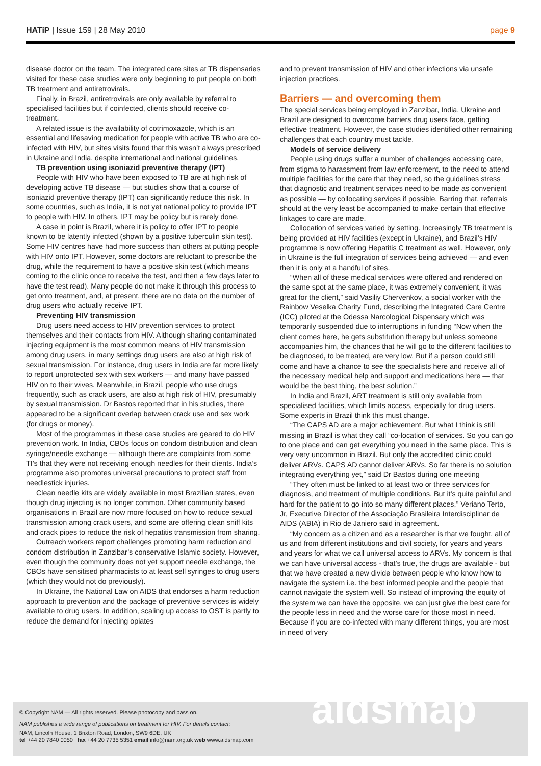HATiP | Issue 159 | 28 May 2010
page 9
disease doctor on the team. The integrated care sites at TB dispensaries visited for these case studies were only beginning to put people on both TB treatment and antiretrovirals.
Finally, in Brazil, antiretrovirals are only available by referral to specialised facilities but if coinfected, clients should receive co-treatment.
A related issue is the availability of cotrimoxazole, which is an essential and lifesaving medication for people with active TB who are co-infected with HIV, but sites visits found that this wasn’t always prescribed in Ukraine and India, despite international and national guidelines.
TB prevention using isoniazid preventive therapy (IPT)
People with HIV who have been exposed to TB are at high risk of developing active TB disease — but studies show that a course of isoniazid preventive therapy (IPT) can significantly reduce this risk. In some countries, such as India, it is not yet national policy to provide IPT to people with HIV. In others, IPT may be policy but is rarely done.
A case in point is Brazil, where it is policy to offer IPT to people known to be latently infected (shown by a positive tuberculin skin test). Some HIV centres have had more success than others at putting people with HIV onto IPT. However, some doctors are reluctant to prescribe the drug, while the requirement to have a positive skin test (which means coming to the clinic once to receive the test, and then a few days later to have the test read). Many people do not make it through this process to get onto treatment, and, at present, there are no data on the number of drug users who actually receive IPT.
Preventing HIV transmission
Drug users need access to HIV prevention services to protect themselves and their contacts from HIV. Although sharing contaminated injecting equipment is the most common means of HIV transmission among drug users, in many settings drug users are also at high risk of sexual transmission. For instance, drug users in India are far more likely to report unprotected sex with sex workers — and many have passed HIV on to their wives. Meanwhile, in Brazil, people who use drugs frequently, such as crack users, are also at high risk of HIV, presumably by sexual transmission. Dr Bastos reported that in his studies, there appeared to be a significant overlap between crack use and sex work (for drugs or money).
Most of the programmes in these case studies are geared to do HIV prevention work. In India, CBOs focus on condom distribution and clean syringe/needle exchange — although there are complaints from some TI’s that they were not receiving enough needles for their clients. India’s programme also promotes universal precautions to protect staff from needlestick injuries.
Clean needle kits are widely available in most Brazilian states, even though drug injecting is no longer common. Other community based organisations in Brazil are now more focused on how to reduce sexual transmission among crack users, and some are offering clean sniff kits and crack pipes to reduce the risk of hepatitis transmission from sharing.
Outreach workers report challenges promoting harm reduction and condom distribution in Zanzibar’s conservative Islamic society. However, even though the community does not yet support needle exchange, the CBOs have sensitised pharmacists to at least sell syringes to drug users (which they would not do previously).
In Ukraine, the National Law on AIDS that endorses a harm reduction approach to prevention and the package of preventive services is widely available to drug users. In addition, scaling up access to OST is partly to reduce the demand for injecting opiates
and to prevent transmission of HIV and other infections via unsafe injection practices.
Barriers — and overcoming them
The special services being employed in Zanzibar, India, Ukraine and Brazil are designed to overcome barriers drug users face, getting effective treatment. However, the case studies identified other remaining challenges that each country must tackle.
Models of service delivery
People using drugs suffer a number of challenges accessing care, from stigma to harassment from law enforcement, to the need to attend multiple facilities for the care that they need, so the guidelines stress that diagnostic and treatment services need to be made as convenient as possible — by collocating services if possible. Barring that, referrals should at the very least be accompanied to make certain that effective linkages to care are made.
Collocation of services varied by setting. Increasingly TB treatment is being provided at HIV facilities (except in Ukraine), and Brazil’s HIV programme is now offering Hepatitis C treatment as well. However, only in Ukraine is the full integration of services being achieved — and even then it is only at a handful of sites.
“When all of these medical services were offered and rendered on the same spot at the same place, it was extremely convenient, it was great for the client,” said Vasiliy Chervenkov, a social worker with the Rainbow Veselka Charity Fund, describing the Integrated Care Centre (ICC) piloted at the Odessa Narcological Dispensary which was temporarily suspended due to interruptions in funding “Now when the client comes here, he gets substitution therapy but unless someone accompanies him, the chances that he will go to the different facilities to be diagnosed, to be treated, are very low. But if a person could still come and have a chance to see the specialists here and receive all of the necessary medical help and support and medications here — that would be the best thing, the best solution.”
In India and Brazil, ART treatment is still only available from specialised facilities, which limits access, especially for drug users. Some experts in Brazil think this must change.
“The CAPS AD are a major achievement. But what I think is still missing in Brazil is what they call “co-location of services. So you can go to one place and can get everything you need in the same place. This is very very uncommon in Brazil. But only the accredited clinic could deliver ARVs. CAPS AD cannot deliver ARVs. So far there is no solution integrating everything yet,” said Dr Bastos during one meeting
“They often must be linked to at least two or three services for diagnosis, and treatment of multiple conditions. But it’s quite painful and hard for the patient to go into so many different places,” Veriano Terto, Jr, Executive Director of the Associação Brasileira Interdisciplinar de AIDS (ABIA) in Rio de Janiero said in agreement.
“My concern as a citizen and as a researcher is that we fought, all of us and from different institutions and civil society, for years and years and years for what we call universal access to ARVs. My concern is that we can have universal access - that’s true, the drugs are available - but that we have created a new divide between people who know how to navigate the system i.e. the best informed people and the people that cannot navigate the system well. So instead of improving the equity of the system we can have the opposite, we can just give the best care for the people less in need and the worse care for those most in need. Because if you are co-infected with many different things, you are most in need of very
© Copyright NAM — All rights reserved. Please photocopy and pass on.
NAM publishes a wide range of publications on treatment for HIV. For details contact:
NAM, Lincoln House, 1 Brixton Road, London, SW9 6DE, UK
tel +44 20 7840 0050 fax +44 20 7735 5351 email info@nam.org.uk web www.aidsmap.com
aidsmap